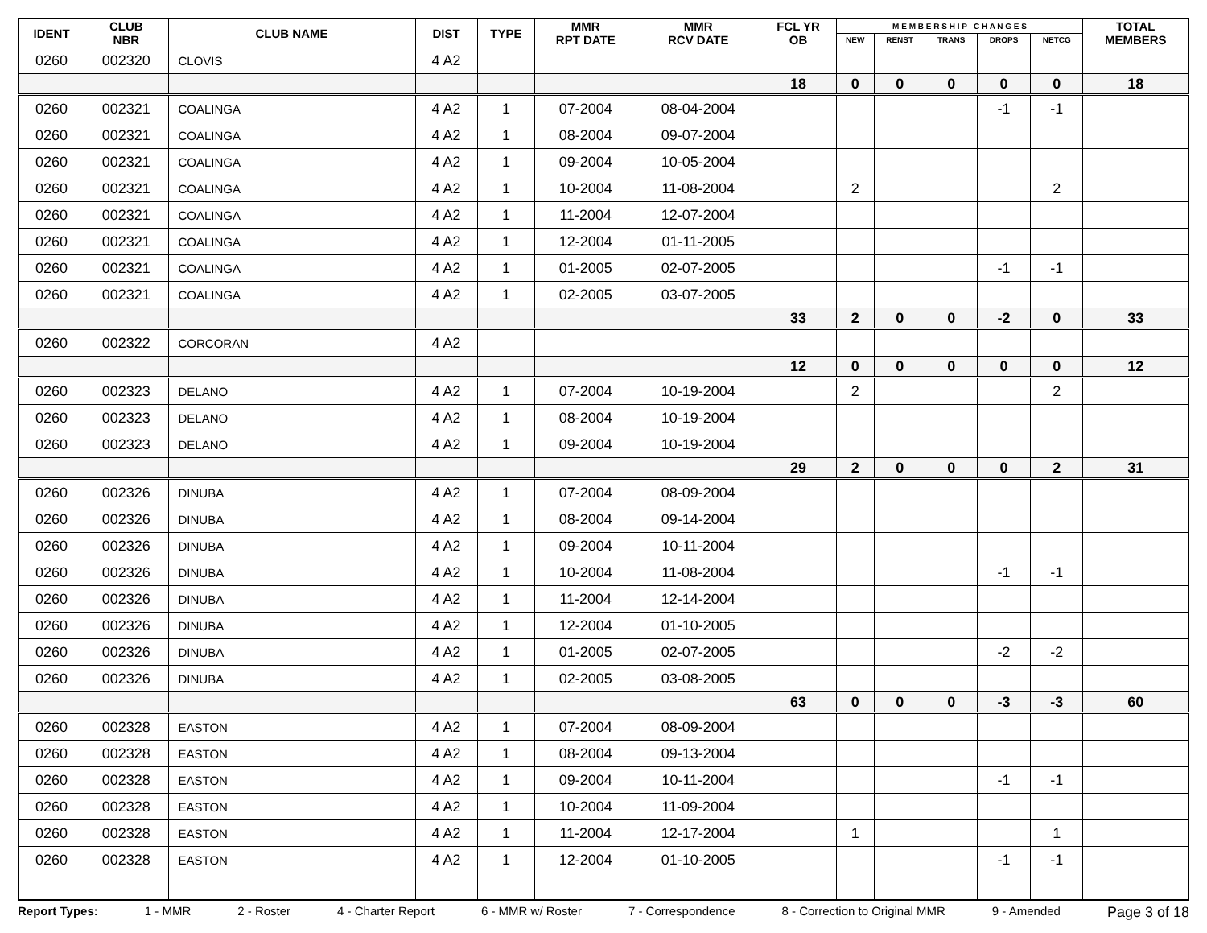| IDENT | CLUB NBR | CLUB NAME | DIST | TYPE | MMR RPT DATE | MMR RCV DATE | FCL YR OB | M E M B E R S H I P C H A N G E S | | | | | TOTAL MEMBERS |
| --- | --- | --- | --- | --- | --- | --- | --- | --- | --- | --- | --- | --- | --- |
| | | | | | | | | NEW | RENST | TRANS | DROPS | NETCG | |
| 0260 | 002320 | CLOVIS | 4 A2 | | | | | | | | | | |
| | | | | | | | 18 | 0 | 0 | 0 | 0 | 0 | 18 |
| 0260 | 002321 | COALINGA | 4 A2 | 1 | 07-2004 | 08-04-2004 | | | | | -1 | -1 | |
| 0260 | 002321 | COALINGA | 4 A2 | 1 | 08-2004 | 09-07-2004 | | | | | | | |
| 0260 | 002321 | COALINGA | 4 A2 | 1 | 09-2004 | 10-05-2004 | | | | | | | |
| 0260 | 002321 | COALINGA | 4 A2 | 1 | 10-2004 | 11-08-2004 | | 2 | | | | 2 | |
| 0260 | 002321 | COALINGA | 4 A2 | 1 | 11-2004 | 12-07-2004 | | | | | | | |
| 0260 | 002321 | COALINGA | 4 A2 | 1 | 12-2004 | 01-11-2005 | | | | | | | |
| 0260 | 002321 | COALINGA | 4 A2 | 1 | 01-2005 | 02-07-2005 | | | | | -1 | -1 | |
| 0260 | 002321 | COALINGA | 4 A2 | 1 | 02-2005 | 03-07-2005 | | | | | | | |
| | | | | | | | 33 | 2 | 0 | 0 | -2 | 0 | 33 |
| 0260 | 002322 | CORCORAN | 4 A2 | | | | | | | | | | |
| | | | | | | | 12 | 0 | 0 | 0 | 0 | 0 | 12 |
| 0260 | 002323 | DELANO | 4 A2 | 1 | 07-2004 | 10-19-2004 | | 2 | | | | 2 | |
| 0260 | 002323 | DELANO | 4 A2 | 1 | 08-2004 | 10-19-2004 | | | | | | | |
| 0260 | 002323 | DELANO | 4 A2 | 1 | 09-2004 | 10-19-2004 | | | | | | | |
| | | | | | | | 29 | 2 | 0 | 0 | 0 | 2 | 31 |
| 0260 | 002326 | DINUBA | 4 A2 | 1 | 07-2004 | 08-09-2004 | | | | | | | |
| 0260 | 002326 | DINUBA | 4 A2 | 1 | 08-2004 | 09-14-2004 | | | | | | | |
| 0260 | 002326 | DINUBA | 4 A2 | 1 | 09-2004 | 10-11-2004 | | | | | | | |
| 0260 | 002326 | DINUBA | 4 A2 | 1 | 10-2004 | 11-08-2004 | | | | | -1 | -1 | |
| 0260 | 002326 | DINUBA | 4 A2 | 1 | 11-2004 | 12-14-2004 | | | | | | | |
| 0260 | 002326 | DINUBA | 4 A2 | 1 | 12-2004 | 01-10-2005 | | | | | | | |
| 0260 | 002326 | DINUBA | 4 A2 | 1 | 01-2005 | 02-07-2005 | | | | | -2 | -2 | |
| 0260 | 002326 | DINUBA | 4 A2 | 1 | 02-2005 | 03-08-2005 | | | | | | | |
| | | | | | | | 63 | 0 | 0 | 0 | -3 | -3 | 60 |
| 0260 | 002328 | EASTON | 4 A2 | 1 | 07-2004 | 08-09-2004 | | | | | | | |
| 0260 | 002328 | EASTON | 4 A2 | 1 | 08-2004 | 09-13-2004 | | | | | | | |
| 0260 | 002328 | EASTON | 4 A2 | 1 | 09-2004 | 10-11-2004 | | | | | -1 | -1 | |
| 0260 | 002328 | EASTON | 4 A2 | 1 | 10-2004 | 11-09-2004 | | | | | | | |
| 0260 | 002328 | EASTON | 4 A2 | 1 | 11-2004 | 12-17-2004 | | 1 | | | | 1 | |
| 0260 | 002328 | EASTON | 4 A2 | 1 | 12-2004 | 01-10-2005 | | | | | -1 | -1 | |
Report Types: 1 - MMR 2 - Roster 4 - Charter Report 6 - MMR w/ Roster 7 - Correspondence 8 - Correction to Original MMR 9 - Amended Page 3 of 18